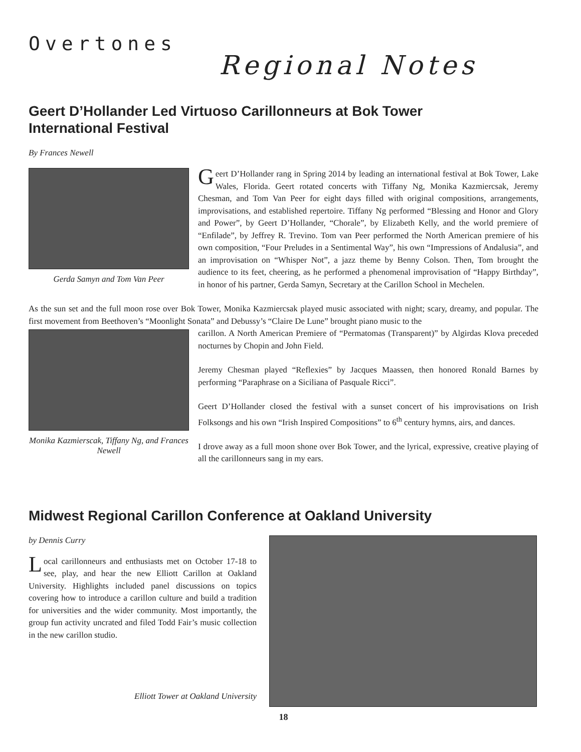Overtones
Regional Notes
Geert D’Hollander Led Virtuoso Carillonneurs at Bok Tower
International Festival
By Frances Newell
Gerda Samyn and Tom Van Peer
Geert D’Hollander rang in Spring 2014 by leading an international festival at Bok Tower, Lake Wales, Florida. Geert rotated concerts with Tiffany Ng, Monika Kazmiercsak, Jeremy Chesman, and Tom Van Peer for eight days filled with original compositions, arrangements, improvisations, and established repertoire. Tiffany Ng performed “Blessing and Honor and Glory and Power”, by Geert D’Hollander, “Chorale”, by Elizabeth Kelly, and the world premiere of “Enfilade”, by Jeffrey R. Trevino. Tom van Peer performed the North American premiere of his own composition, “Four Preludes in a Sentimental Way”, his own “Impressions of Andalusia”, and an improvisation on “Whisper Not”, a jazz theme by Benny Colson. Then, Tom brought the audience to its feet, cheering, as he performed a phenomenal improvisation of “Happy Birthday”, in honor of his partner, Gerda Samyn, Secretary at the Carillon School in Mechelen.
As the sun set and the full moon rose over Bok Tower, Monika Kazmiercsak played music associated with night; scary, dreamy, and popular. The first movement from Beethoven’s “Moonlight Sonata” and Debussy’s “Claire De Lune” brought piano music to the
Monika Kazmierscak, Tiffany Ng, and Frances Newell
carillon. A North American Premiere of “Permatomas (Transparent)” by Algirdas Klova preceded nocturnes by Chopin and John Field.
Jeremy Chesman played “Reflexies” by Jacques Maassen, then honored Ronald Barnes by performing “Paraphrase on a Siciliana of Pasquale Ricci”.
Geert D’Hollander closed the festival with a sunset concert of his improvisations on Irish Folksongs and his own “Irish Inspired Compositions” to 6<sup>th</sup> century hymns, airs, and dances.
I drove away as a full moon shone over Bok Tower, and the lyrical, expressive, creative playing of all the carillonneurs sang in my ears.
Midwest Regional Carillon Conference at Oakland University
by Dennis Curry
Local carillonneurs and enthusiasts met on October 17-18 to see, play, and hear the new Elliott Carillon at Oakland University. Highlights included panel discussions on topics covering how to introduce a carillon culture and build a tradition for universities and the wider community. Most importantly, the group fun activity uncrated and filed Todd Fair’s music collection in the new carillon studio.
Elliott Tower at Oakland University
18